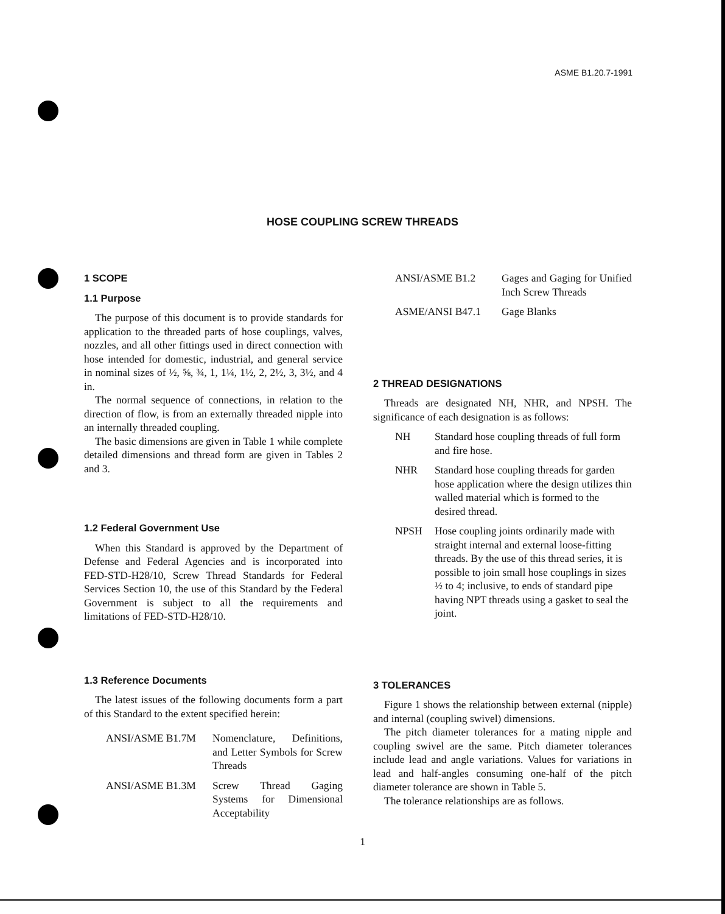ASME B1.20.7-1991
HOSE COUPLING SCREW THREADS
1 SCOPE
1.1 Purpose
The purpose of this document is to provide standards for application to the threaded parts of hose couplings, valves, nozzles, and all other fittings used in direct connection with hose intended for domestic, industrial, and general service in nominal sizes of ½, ⅝, ¾, 1, 1¼, 1½, 2, 2½, 3, 3½, and 4 in.
The normal sequence of connections, in relation to the direction of flow, is from an externally threaded nipple into an internally threaded coupling.
The basic dimensions are given in Table 1 while complete detailed dimensions and thread form are given in Tables 2 and 3.
1.2 Federal Government Use
When this Standard is approved by the Department of Defense and Federal Agencies and is incorporated into FED-STD-H28/10, Screw Thread Standards for Federal Services Section 10, the use of this Standard by the Federal Government is subject to all the requirements and limitations of FED-STD-H28/10.
1.3 Reference Documents
The latest issues of the following documents form a part of this Standard to the extent specified herein:
ANSI/ASME B1.7M Nomenclature, Definitions, and Letter Symbols for Screw Threads
ANSI/ASME B1.3M Screw Thread Gaging Systems for Dimensional Acceptability
ANSI/ASME B1.2 Gages and Gaging for Unified Inch Screw Threads
ASME/ANSI B47.1 Gage Blanks
2 THREAD DESIGNATIONS
Threads are designated NH, NHR, and NPSH. The significance of each designation is as follows:
NH Standard hose coupling threads of full form and fire hose.
NHR Standard hose coupling threads for garden hose application where the design utilizes thin walled material which is formed to the desired thread.
NPSH Hose coupling joints ordinarily made with straight internal and external loose-fitting threads. By the use of this thread series, it is possible to join small hose couplings in sizes ½ to 4; inclusive, to ends of standard pipe having NPT threads using a gasket to seal the joint.
3 TOLERANCES
Figure 1 shows the relationship between external (nipple) and internal (coupling swivel) dimensions.
The pitch diameter tolerances for a mating nipple and coupling swivel are the same. Pitch diameter tolerances include lead and angle variations. Values for variations in lead and half-angles consuming one-half of the pitch diameter tolerance are shown in Table 5.
The tolerance relationships are as follows.
1